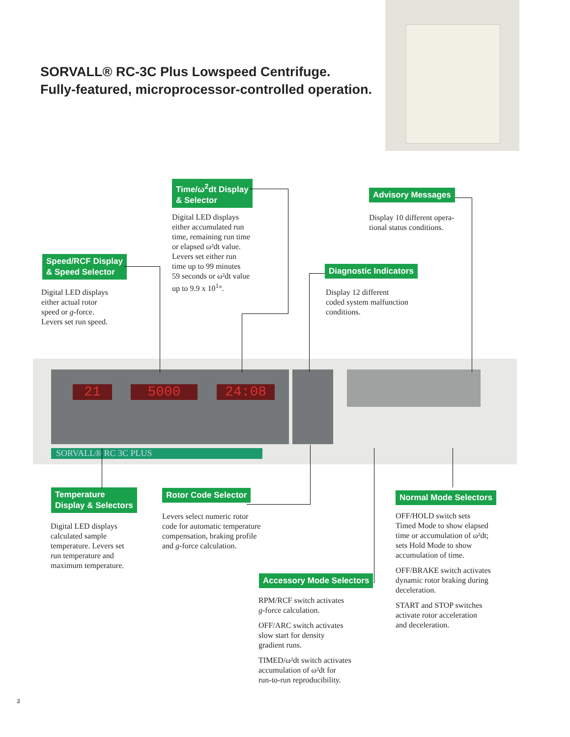SORVALL® RC-3C Plus Lowspeed Centrifuge.
Fully-featured, microprocessor-controlled operation.
Time/ω<sup>2</sup>dt Display
& Selector
Digital LED displays
either accumulated run
time, remaining run time
or elapsed ω²dt value.
Levers set either run
time up to 99 minutes
59 seconds or ω²dt value
up to 9.9 x 10<sup>1</sup>°.
Advisory Messages
Display 10 different opera-
tional status conditions.
Speed/RCF Display
& Speed Selector
Digital LED displays
either actual rotor
speed or g-force.
Levers set run speed.
Diagnostic Indicators
Display 12 different
coded system malfunction
conditions.
21 5000 24:08
SORVALL® RC 3C PLUS
Temperature
Display & Selectors
Digital LED displays
calculated sample
temperature. Levers set
run temperature and
maximum temperature.
Rotor Code Selector
Levers select numeric rotor
code for automatic temperature
compensation, braking profile
and g-force calculation.
Normal Mode Selectors
OFF/HOLD switch sets
Timed Mode to show elapsed
time or accumulation of ω²dt;
sets Hold Mode to show
accumulation of time.
OFF/BRAKE switch activates
dynamic rotor braking during
deceleration.
START and STOP switches
activate rotor acceleration
and deceleration.
Accessory Mode Selectors
RPM/RCF switch activates
g-force calculation.
OFF/ARC switch activates
slow start for density
gradient runs.
TIMED/ω²dt switch activates
accumulation of ω²dt for
run-to-run reproducibility.
3